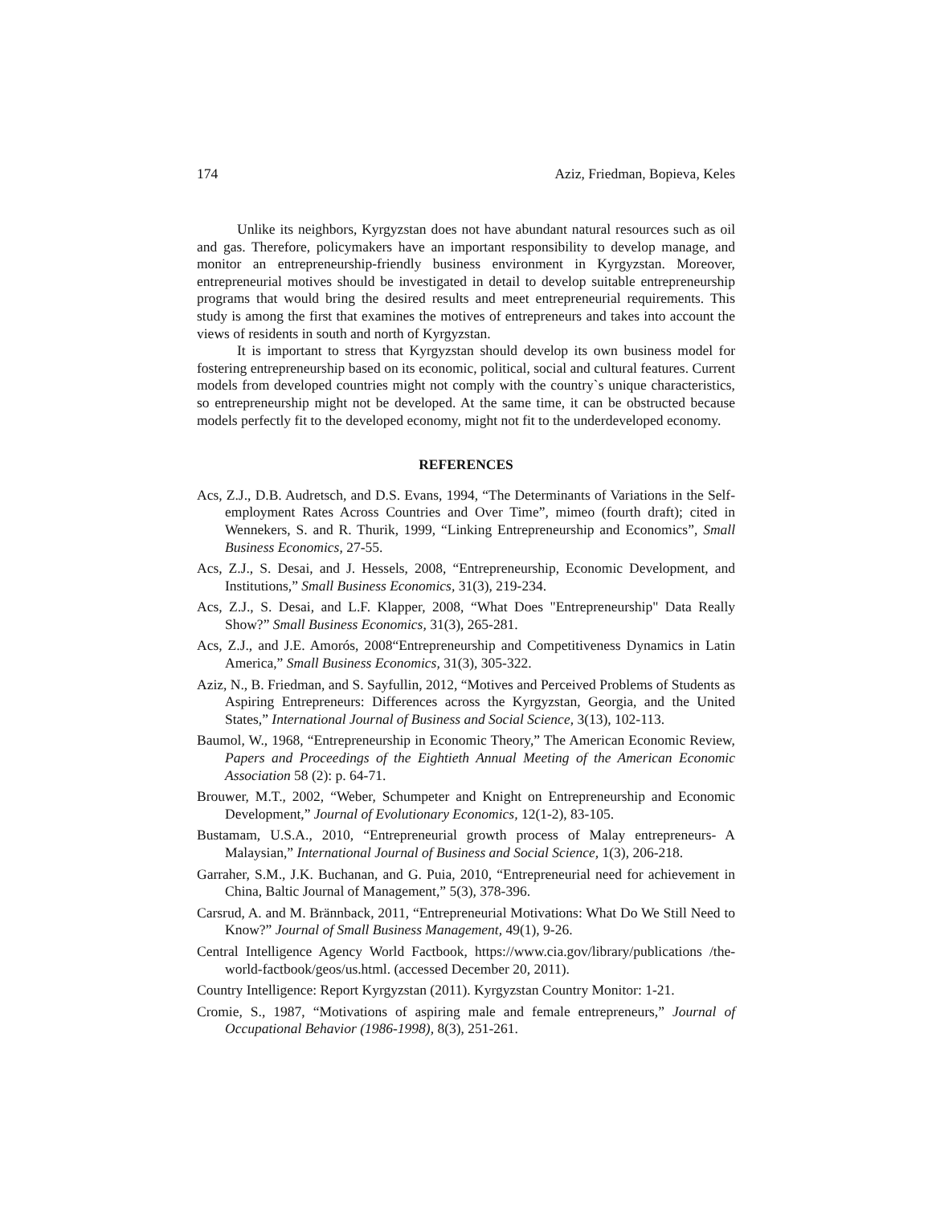174 Aziz, Friedman, Bopieva, Keles
Unlike its neighbors, Kyrgyzstan does not have abundant natural resources such as oil and gas. Therefore, policymakers have an important responsibility to develop manage, and monitor an entrepreneurship-friendly business environment in Kyrgyzstan. Moreover, entrepreneurial motives should be investigated in detail to develop suitable entrepreneurship programs that would bring the desired results and meet entrepreneurial requirements. This study is among the first that examines the motives of entrepreneurs and takes into account the views of residents in south and north of Kyrgyzstan.
It is important to stress that Kyrgyzstan should develop its own business model for fostering entrepreneurship based on its economic, political, social and cultural features. Current models from developed countries might not comply with the country`s unique characteristics, so entrepreneurship might not be developed. At the same time, it can be obstructed because models perfectly fit to the developed economy, might not fit to the underdeveloped economy.
REFERENCES
Acs, Z.J., D.B. Audretsch, and D.S. Evans, 1994, “The Determinants of Variations in the Self-employment Rates Across Countries and Over Time”, mimeo (fourth draft); cited in Wennekers, S. and R. Thurik, 1999, “Linking Entrepreneurship and Economics”, Small Business Economics, 27-55.
Acs, Z.J., S. Desai, and J. Hessels, 2008, “Entrepreneurship, Economic Development, and Institutions,” Small Business Economics, 31(3), 219-234.
Acs, Z.J., S. Desai, and L.F. Klapper, 2008, “What Does "Entrepreneurship" Data Really Show?” Small Business Economics, 31(3), 265-281.
Acs, Z.J., and J.E. Amorós, 2008“Entrepreneurship and Competitiveness Dynamics in Latin America,” Small Business Economics, 31(3), 305-322.
Aziz, N., B. Friedman, and S. Sayfullin, 2012, “Motives and Perceived Problems of Students as Aspiring Entrepreneurs: Differences across the Kyrgyzstan, Georgia, and the United States,” International Journal of Business and Social Science, 3(13), 102-113.
Baumol, W., 1968, “Entrepreneurship in Economic Theory,” The American Economic Review, Papers and Proceedings of the Eightieth Annual Meeting of the American Economic Association 58 (2): p. 64-71.
Brouwer, M.T., 2002, “Weber, Schumpeter and Knight on Entrepreneurship and Economic Development,” Journal of Evolutionary Economics, 12(1-2), 83-105.
Bustamam, U.S.A., 2010, “Entrepreneurial growth process of Malay entrepreneurs- A Malaysian,” International Journal of Business and Social Science, 1(3), 206-218.
Garraher, S.M., J.K. Buchanan, and G. Puia, 2010, “Entrepreneurial need for achievement in China, Baltic Journal of Management,” 5(3), 378-396.
Carsrud, A. and M. Brännback, 2011, “Entrepreneurial Motivations: What Do We Still Need to Know?” Journal of Small Business Management, 49(1), 9-26.
Central Intelligence Agency World Factbook, https://www.cia.gov/library/publications /the-world-factbook/geos/us.html. (accessed December 20, 2011).
Country Intelligence: Report Kyrgyzstan (2011). Kyrgyzstan Country Monitor: 1-21.
Cromie, S., 1987, “Motivations of aspiring male and female entrepreneurs,” Journal of Occupational Behavior (1986-1998), 8(3), 251-261.